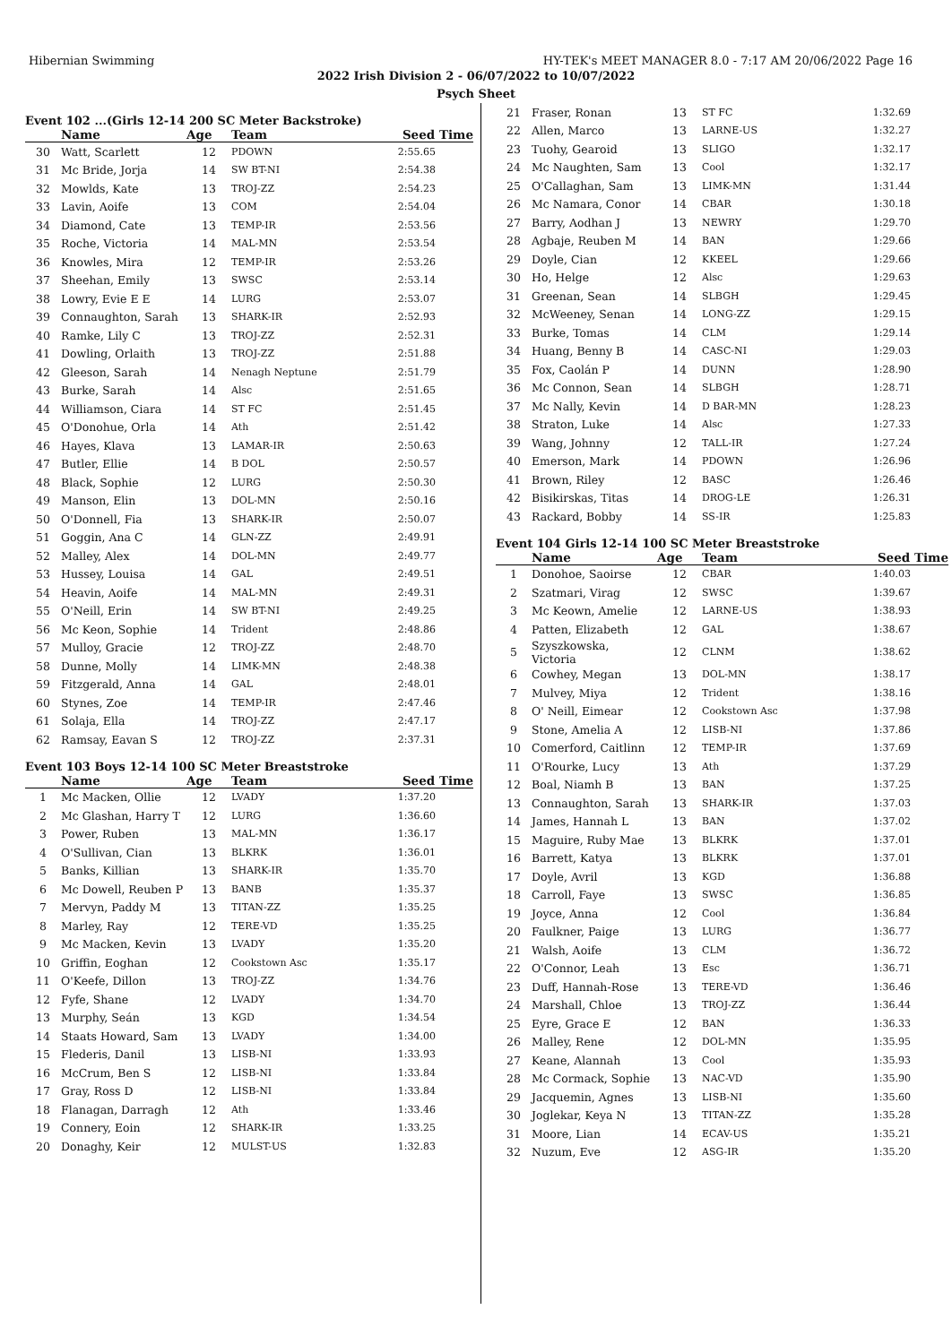Hibernian Swimming HY-TEK's MEET MANAGER 8.0 - 7:17 AM 20/06/2022 Page 16
2022 Irish Division 2 - 06/07/2022 to 10/07/2022
Psych Sheet
Event 102 ...(Girls 12-14 200 SC Meter Backstroke)
| | Name | Age | Team | Seed Time |
| --- | --- | --- | --- | --- |
| 30 | Watt, Scarlett | 12 | PDOWN | 2:55.65 |
| 31 | Mc Bride, Jorja | 14 | SW BT-NI | 2:54.38 |
| 32 | Mowlds, Kate | 13 | TROJ-ZZ | 2:54.23 |
| 33 | Lavin, Aoife | 13 | COM | 2:54.04 |
| 34 | Diamond, Cate | 13 | TEMP-IR | 2:53.56 |
| 35 | Roche, Victoria | 14 | MAL-MN | 2:53.54 |
| 36 | Knowles, Mira | 12 | TEMP-IR | 2:53.26 |
| 37 | Sheehan, Emily | 13 | SWSC | 2:53.14 |
| 38 | Lowry, Evie E E | 14 | LURG | 2:53.07 |
| 39 | Connaughton, Sarah | 13 | SHARK-IR | 2:52.93 |
| 40 | Ramke, Lily C | 13 | TROJ-ZZ | 2:52.31 |
| 41 | Dowling, Orlaith | 13 | TROJ-ZZ | 2:51.88 |
| 42 | Gleeson, Sarah | 14 | Nenagh Neptune | 2:51.79 |
| 43 | Burke, Sarah | 14 | Alsc | 2:51.65 |
| 44 | Williamson, Ciara | 14 | ST FC | 2:51.45 |
| 45 | O'Donohue, Orla | 14 | Ath | 2:51.42 |
| 46 | Hayes, Klava | 13 | LAMAR-IR | 2:50.63 |
| 47 | Butler, Ellie | 14 | B DOL | 2:50.57 |
| 48 | Black, Sophie | 12 | LURG | 2:50.30 |
| 49 | Manson, Elin | 13 | DOL-MN | 2:50.16 |
| 50 | O'Donnell, Fia | 13 | SHARK-IR | 2:50.07 |
| 51 | Goggin, Ana C | 14 | GLN-ZZ | 2:49.91 |
| 52 | Malley, Alex | 14 | DOL-MN | 2:49.77 |
| 53 | Hussey, Louisa | 14 | GAL | 2:49.51 |
| 54 | Heavin, Aoife | 14 | MAL-MN | 2:49.31 |
| 55 | O'Neill, Erin | 14 | SW BT-NI | 2:49.25 |
| 56 | Mc Keon, Sophie | 14 | Trident | 2:48.86 |
| 57 | Mulloy, Gracie | 12 | TROJ-ZZ | 2:48.70 |
| 58 | Dunne, Molly | 14 | LIMK-MN | 2:48.38 |
| 59 | Fitzgerald, Anna | 14 | GAL | 2:48.01 |
| 60 | Stynes, Zoe | 14 | TEMP-IR | 2:47.46 |
| 61 | Solaja, Ella | 14 | TROJ-ZZ | 2:47.17 |
| 62 | Ramsay, Eavan S | 12 | TROJ-ZZ | 2:37.31 |
Event 103 Boys 12-14 100 SC Meter Breaststroke
| | Name | Age | Team | Seed Time |
| --- | --- | --- | --- | --- |
| 1 | Mc Macken, Ollie | 12 | LVADY | 1:37.20 |
| 2 | Mc Glashan, Harry T | 12 | LURG | 1:36.60 |
| 3 | Power, Ruben | 13 | MAL-MN | 1:36.17 |
| 4 | O'Sullivan, Cian | 13 | BLKRK | 1:36.01 |
| 5 | Banks, Killian | 13 | SHARK-IR | 1:35.70 |
| 6 | Mc Dowell, Reuben P | 13 | BANB | 1:35.37 |
| 7 | Mervyn, Paddy M | 13 | TITAN-ZZ | 1:35.25 |
| 8 | Marley, Ray | 12 | TERE-VD | 1:35.25 |
| 9 | Mc Macken, Kevin | 13 | LVADY | 1:35.20 |
| 10 | Griffin, Eoghan | 12 | Cookstown Asc | 1:35.17 |
| 11 | O'Keefe, Dillon | 13 | TROJ-ZZ | 1:34.76 |
| 12 | Fyfe, Shane | 12 | LVADY | 1:34.70 |
| 13 | Murphy, Seán | 13 | KGD | 1:34.54 |
| 14 | Staats Howard, Sam | 13 | LVADY | 1:34.00 |
| 15 | Flederis, Danil | 13 | LISB-NI | 1:33.93 |
| 16 | McCrum, Ben S | 12 | LISB-NI | 1:33.84 |
| 17 | Gray, Ross D | 12 | LISB-NI | 1:33.84 |
| 18 | Flanagan, Darragh | 12 | Ath | 1:33.46 |
| 19 | Connery, Eoin | 12 | SHARK-IR | 1:33.25 |
| 20 | Donaghy, Keir | 12 | MULST-US | 1:32.83 |
| 21 | Fraser, Ronan | 13 | ST FC | 1:32.69 |
| 22 | Allen, Marco | 13 | LARNE-US | 1:32.27 |
| 23 | Tuohy, Gearoid | 13 | SLIGO | 1:32.17 |
| 24 | Mc Naughten, Sam | 13 | Cool | 1:32.17 |
| 25 | O'Callaghan, Sam | 13 | LIMK-MN | 1:31.44 |
| 26 | Mc Namara, Conor | 14 | CBAR | 1:30.18 |
| 27 | Barry, Aodhan J | 13 | NEWRY | 1:29.70 |
| 28 | Agbaje, Reuben M | 14 | BAN | 1:29.66 |
| 29 | Doyle, Cian | 12 | KKEEL | 1:29.66 |
| 30 | Ho, Helge | 12 | Alsc | 1:29.63 |
| 31 | Greenan, Sean | 14 | SLBGH | 1:29.45 |
| 32 | McWeeney, Senan | 14 | LONG-ZZ | 1:29.15 |
| 33 | Burke, Tomas | 14 | CLM | 1:29.14 |
| 34 | Huang, Benny B | 14 | CASC-NI | 1:29.03 |
| 35 | Fox, Caolán P | 14 | DUNN | 1:28.90 |
| 36 | Mc Connon, Sean | 14 | SLBGH | 1:28.71 |
| 37 | Mc Nally, Kevin | 14 | D BAR-MN | 1:28.23 |
| 38 | Straton, Luke | 14 | Alsc | 1:27.33 |
| 39 | Wang, Johnny | 12 | TALL-IR | 1:27.24 |
| 40 | Emerson, Mark | 14 | PDOWN | 1:26.96 |
| 41 | Brown, Riley | 12 | BASC | 1:26.46 |
| 42 | Bisikirskas, Titas | 14 | DROG-LE | 1:26.31 |
| 43 | Rackard, Bobby | 14 | SS-IR | 1:25.83 |
Event 104 Girls 12-14 100 SC Meter Breaststroke
| | Name | Age | Team | Seed Time |
| --- | --- | --- | --- | --- |
| 1 | Donohoe, Saoirse | 12 | CBAR | 1:40.03 |
| 2 | Szatmari, Virag | 12 | SWSC | 1:39.67 |
| 3 | Mc Keown, Amelie | 12 | LARNE-US | 1:38.93 |
| 4 | Patten, Elizabeth | 12 | GAL | 1:38.67 |
| 5 | Szyszkowska, Victoria | 12 | CLNM | 1:38.62 |
| 6 | Cowhey, Megan | 13 | DOL-MN | 1:38.17 |
| 7 | Mulvey, Miya | 12 | Trident | 1:38.16 |
| 8 | O' Neill, Eimear | 12 | Cookstown Asc | 1:37.98 |
| 9 | Stone, Amelia A | 12 | LISB-NI | 1:37.86 |
| 10 | Comerford, Caitlinn | 12 | TEMP-IR | 1:37.69 |
| 11 | O'Rourke, Lucy | 13 | Ath | 1:37.29 |
| 12 | Boal, Niamh B | 13 | BAN | 1:37.25 |
| 13 | Connaughton, Sarah | 13 | SHARK-IR | 1:37.03 |
| 14 | James, Hannah L | 13 | BAN | 1:37.02 |
| 15 | Maguire, Ruby Mae | 13 | BLKRK | 1:37.01 |
| 16 | Barrett, Katya | 13 | BLKRK | 1:37.01 |
| 17 | Doyle, Avril | 13 | KGD | 1:36.88 |
| 18 | Carroll, Faye | 13 | SWSC | 1:36.85 |
| 19 | Joyce, Anna | 12 | Cool | 1:36.84 |
| 20 | Faulkner, Paige | 13 | LURG | 1:36.77 |
| 21 | Walsh, Aoife | 13 | CLM | 1:36.72 |
| 22 | O'Connor, Leah | 13 | Esc | 1:36.71 |
| 23 | Duff, Hannah-Rose | 13 | TERE-VD | 1:36.46 |
| 24 | Marshall, Chloe | 13 | TROJ-ZZ | 1:36.44 |
| 25 | Eyre, Grace E | 12 | BAN | 1:36.33 |
| 26 | Malley, Rene | 12 | DOL-MN | 1:35.95 |
| 27 | Keane, Alannah | 13 | Cool | 1:35.93 |
| 28 | Mc Cormack, Sophie | 13 | NAC-VD | 1:35.90 |
| 29 | Jacquemin, Agnes | 13 | LISB-NI | 1:35.60 |
| 30 | Joglekar, Keya N | 13 | TITAN-ZZ | 1:35.28 |
| 31 | Moore, Lian | 14 | ECAV-US | 1:35.21 |
| 32 | Nuzum, Eve | 12 | ASG-IR | 1:35.20 |